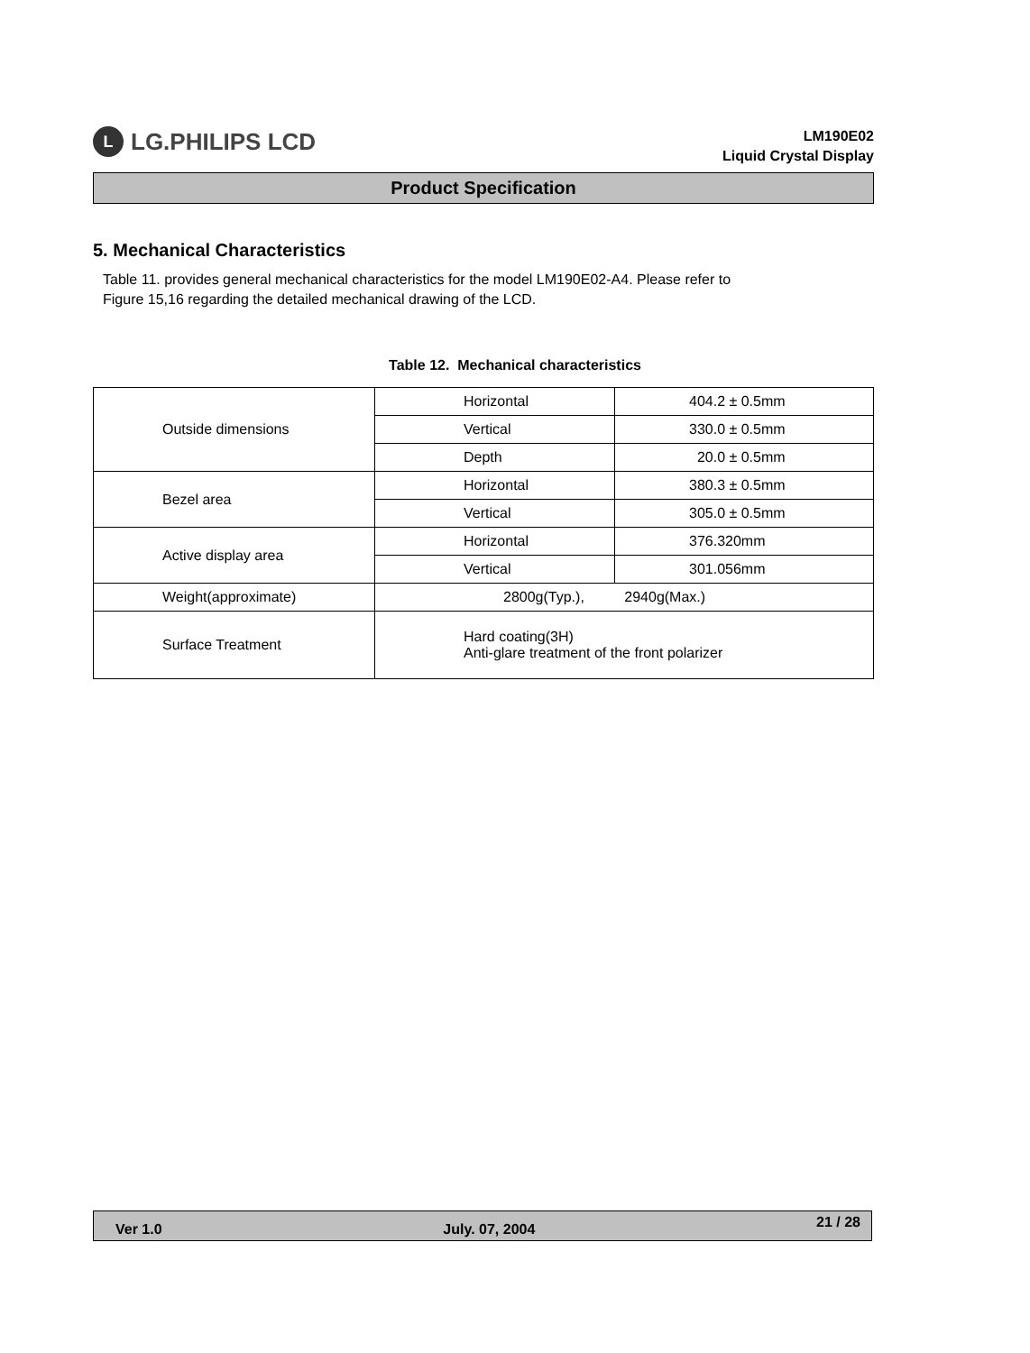L LG.PHILIPS LCD
LM190E02
Liquid Crystal Display
Product Specification
5. Mechanical Characteristics
Table 11. provides general mechanical characteristics for the model LM190E02-A4. Please refer to
Figure 15,16 regarding the detailed mechanical drawing of the LCD.
Table 12. Mechanical characteristics
| Outside dimensions | Horizontal | 404.2 ± 0.5mm |
| | Vertical | 330.0 ± 0.5mm |
| | Depth | 20.0 ± 0.5mm |
| Bezel area | Horizontal | 380.3 ± 0.5mm |
| | Vertical | 305.0 ± 0.5mm |
| Active display area | Horizontal | 376.320mm |
| | Vertical | 301.056mm |
| Weight(approximate) | 2800g(Typ.), 2940g(Max.) | |
| Surface Treatment | Hard coating(3H) Anti-glare treatment of the front polarizer | |
Ver 1.0 July. 07, 2004 21 / 28